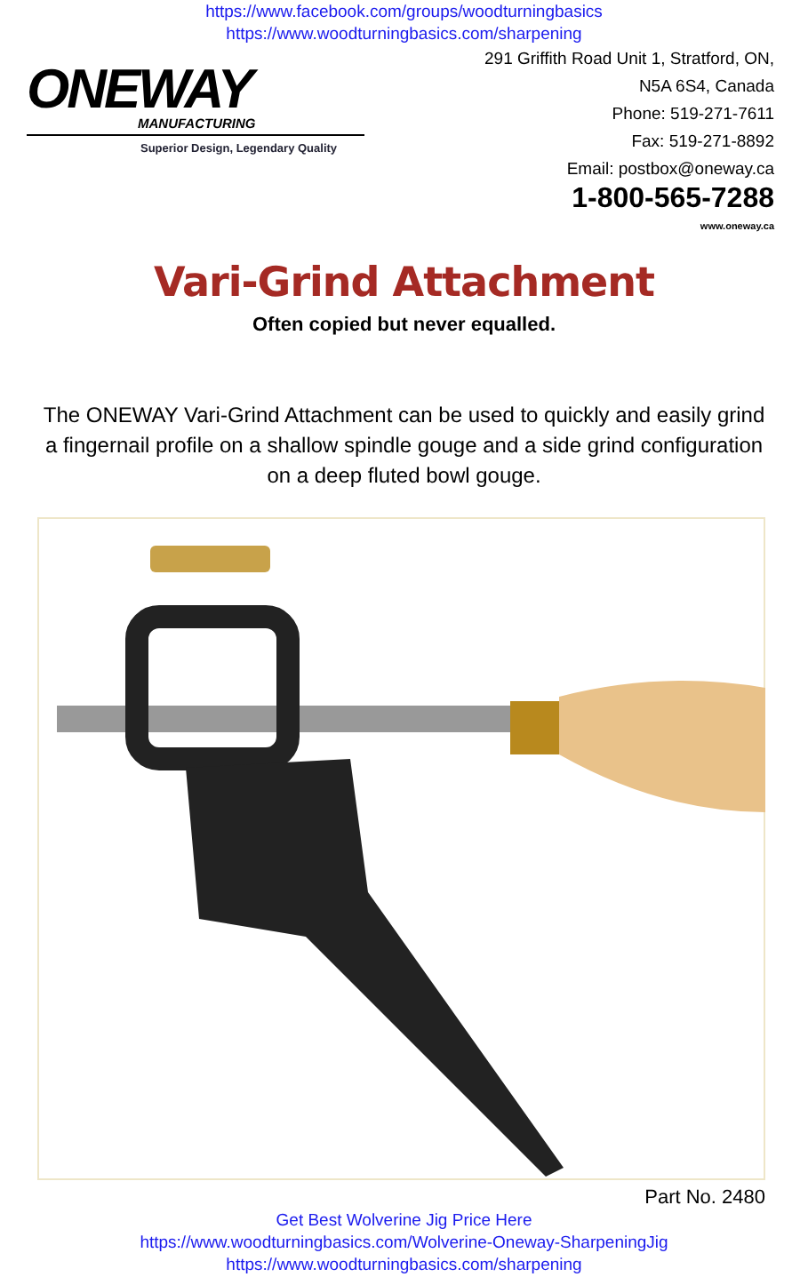https://www.facebook.com/groups/woodturningbasics
https://www.woodturningbasics.com/sharpening
ONEWAY
MANUFACTURING
Superior Design, Legendary Quality
291 Griffith Road Unit 1, Stratford, ON,
N5A 6S4, Canada
Phone: 519-271-7611
Fax: 519-271-8892
Email: postbox@oneway.ca
1-800-565-7288
www.oneway.ca
Vari-Grind Attachment
Often copied but never equalled.
The ONEWAY Vari-Grind Attachment can be used to quickly and easily grind a fingernail profile on a shallow spindle gouge and a side grind configuration on a deep fluted bowl gouge.
Part No. 2480
Get Best Wolverine Jig Price Here
https://www.woodturningbasics.com/Wolverine-Oneway-SharpeningJig
https://www.woodturningbasics.com/sharpening